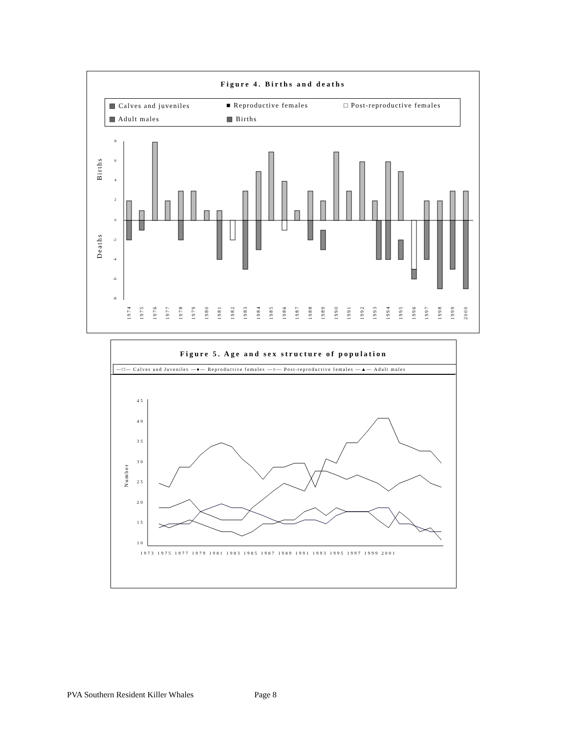Figure 4. Births and deaths
▩ Calves and juveniles ■ Reproductive females □ Post-reproductive females ▩ Adult males ▩ Births
Births
Deaths
8
6
4
2
0
-2
-4
-6
-8
1974
1975
1976
1977
1978
1979
1980
1981
1982
1983
1984
1985
1986
1987
1988
1989
1990
1991
1992
1993
1994
1995
1996
1997
1998
1999
2000
Figure 5. Age and sex structure of population
—□— Calves and Juveniles —●— Reproductive females —○— Post-reproductive females —▲— Adult males
Number
45
40
35
30
25
20
15
10
1973 1975 1977 1979 1981 1983 1985 1987 1989 1991 1993 1995 1997 1999 2001
PVA Southern Resident Killer Whales Page 8